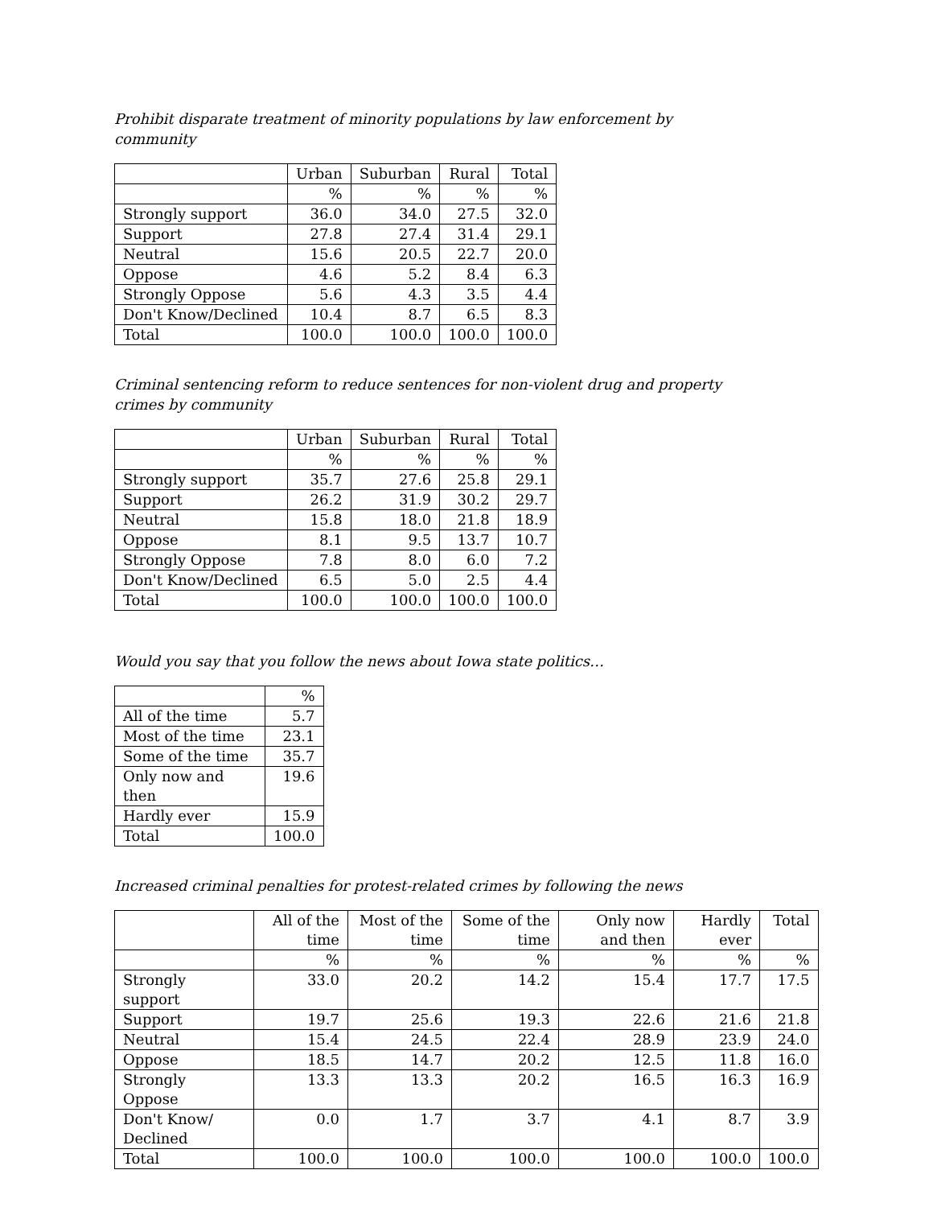Prohibit disparate treatment of minority populations by law enforcement by community
| | Urban | Suburban | Rural | Total |
| --- | --- | --- | --- | --- |
| | % | % | % | % |
| Strongly support | 36.0 | 34.0 | 27.5 | 32.0 |
| Support | 27.8 | 27.4 | 31.4 | 29.1 |
| Neutral | 15.6 | 20.5 | 22.7 | 20.0 |
| Oppose | 4.6 | 5.2 | 8.4 | 6.3 |
| Strongly Oppose | 5.6 | 4.3 | 3.5 | 4.4 |
| Don't Know/Declined | 10.4 | 8.7 | 6.5 | 8.3 |
| Total | 100.0 | 100.0 | 100.0 | 100.0 |
Criminal sentencing reform to reduce sentences for non-violent drug and property crimes by community
| | Urban | Suburban | Rural | Total |
| --- | --- | --- | --- | --- |
| | % | % | % | % |
| Strongly support | 35.7 | 27.6 | 25.8 | 29.1 |
| Support | 26.2 | 31.9 | 30.2 | 29.7 |
| Neutral | 15.8 | 18.0 | 21.8 | 18.9 |
| Oppose | 8.1 | 9.5 | 13.7 | 10.7 |
| Strongly Oppose | 7.8 | 8.0 | 6.0 | 7.2 |
| Don't Know/Declined | 6.5 | 5.0 | 2.5 | 4.4 |
| Total | 100.0 | 100.0 | 100.0 | 100.0 |
Would you say that you follow the news about Iowa state politics…
| | % |
| --- | --- |
| All of the time | 5.7 |
| Most of the time | 23.1 |
| Some of the time | 35.7 |
| Only now and then | 19.6 |
| Hardly ever | 15.9 |
| Total | 100.0 |
Increased criminal penalties for protest-related crimes by following the news
| | All of the time | Most of the time | Some of the time | Only now and then | Hardly ever | Total |
| --- | --- | --- | --- | --- | --- | --- |
| | % | % | % | % | % | % |
| Strongly support | 33.0 | 20.2 | 14.2 | 15.4 | 17.7 | 17.5 |
| Support | 19.7 | 25.6 | 19.3 | 22.6 | 21.6 | 21.8 |
| Neutral | 15.4 | 24.5 | 22.4 | 28.9 | 23.9 | 24.0 |
| Oppose | 18.5 | 14.7 | 20.2 | 12.5 | 11.8 | 16.0 |
| Strongly Oppose | 13.3 | 13.3 | 20.2 | 16.5 | 16.3 | 16.9 |
| Don't Know/ Declined | 0.0 | 1.7 | 3.7 | 4.1 | 8.7 | 3.9 |
| Total | 100.0 | 100.0 | 100.0 | 100.0 | 100.0 | 100.0 |